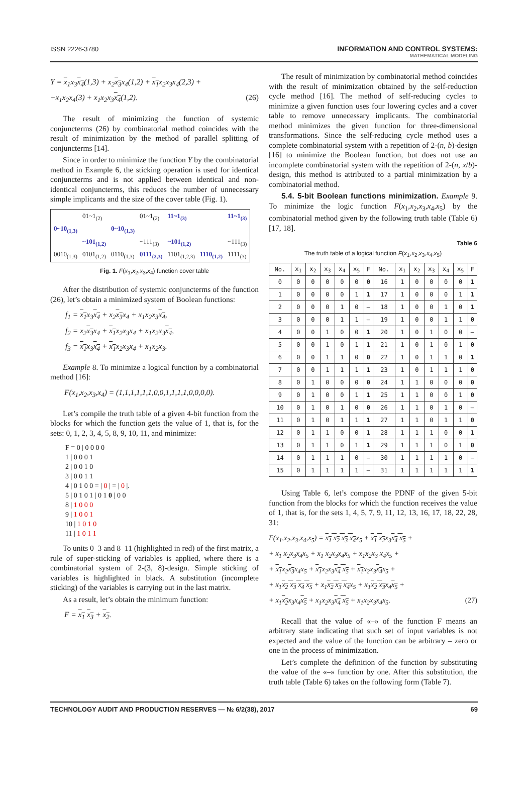ISSN 2226-3780 INFORMATION AND CONTROL SYSTEMS:
MATHEMATICAL MODELING
Y = x<sub>1</sub>x<sub>3</sub>x<sub>4</sub>(1,3) + x<sub>2</sub>x<sub>3</sub>x<sub>4</sub>(1,2) + x<sub>1</sub>x<sub>2</sub>x<sub>3</sub>x<sub>4</sub>(2,3) +
+x<sub>1</sub>x<sub>2</sub>x<sub>4</sub>(3) + x<sub>1</sub>x<sub>2</sub>x<sub>3</sub>x<sub>4</sub>(1,2). (26)
The result of minimizing the function of systemic conjuncterms (26) by combinatorial method coincides with the result of minimization by the method of parallel splitting of conjuncterms [14].
Since in order to minimize the function Y by the combinatorial method in Example 6, the sticking operation is used for identical conjuncterms and is not applied between identical and non-identical conjuncterms, this reduces the number of unnecessary simple implicants and the size of the cover table (Fig. 1).
| | 01~1<sub>(2)</sub> | | 01~1<sub>(2)</sub> | 11~1<sub>(3)</sub> | | 11~1<sub>(3)</sub> |
| 0~10<sub>(1,3)</sub> | | 0~10<sub>(1,3)</sub> | | | | |
| | ~101<sub>(1,2)</sub> | | ~111<sub>(3)</sub> | ~101<sub>(1,2)</sub> | | ~111<sub>(3)</sub> |
| 0010<sub>(1,3)</sub> | 0101<sub>(1,2)</sub> | 0110<sub>(1,3)</sub> | 0111<sub>(2,3)</sub> | 1101<sub>(1,2,3)</sub> | 1110<sub>(1,2)</sub> | 1111<sub>(3)</sub> |
Fig. 1. F(x<sub>1</sub>,x<sub>2</sub>,x<sub>3</sub>,x<sub>4</sub>) function cover table
After the distribution of systemic conjuncterms of the function (26), let’s obtain a minimized system of Boolean functions:
f<sub>1</sub> = x<sub>1</sub>x<sub>3</sub>x<sub>4</sub> + x<sub>2</sub>x<sub>3</sub>x<sub>4</sub> + x<sub>1</sub>x<sub>2</sub>x<sub>3</sub>x<sub>4</sub>,
f<sub>2</sub> = x<sub>2</sub>x<sub>3</sub>x<sub>4</sub> + x<sub>1</sub>x<sub>2</sub>x<sub>3</sub>x<sub>4</sub> + x<sub>1</sub>x<sub>2</sub>x<sub>3</sub>x<sub>4</sub>,
f<sub>3</sub> = x<sub>1</sub>x<sub>3</sub>x<sub>4</sub> + x<sub>1</sub>x<sub>2</sub>x<sub>3</sub>x<sub>4</sub> + x<sub>1</sub>x<sub>2</sub>x<sub>3</sub>.
Example 8. To minimize a logical function by a combinatorial method [16]:
F(x<sub>1</sub>,x<sub>2</sub>,x<sub>3</sub>,x<sub>4</sub>) = (1,1,1,1,1,1,0,0,1,1,1,1,0,0,0,0).
Let’s compile the truth table of a given 4-bit function from the blocks for which the function gets the value of 1, that is, for the sets: 0, 1, 2, 3, 4, 5, 8, 9, 10, 11, and minimize:
F = 0 | 0 0 0 0
1 | 0 0 0 1
2 | 0 0 1 0
3 | 0 0 1 1
4 | 0 1 0 0 = | 0 | = | 0 |.
5 | 0 1 0 1 | 0 1 0 | 0 0
8 | 1 0 0 0
9 | 1 0 0 1
10 | 1 0 1 0
11 | 1 0 1 1
To units 0–3 and 8–11 (highlighted in red) of the first matrix, a rule of super-sticking of variables is applied, where there is a combinatorial system of 2-(3, 8)-design. Simple sticking of variables is highlighted in black. A substitution (incomplete sticking) of the variables is carrying out in the last matrix.
As a result, let’s obtain the minimum function:
F = x<sub>1</sub> x<sub>3</sub> + x<sub>2</sub>.
The result of minimization by combinatorial method coincides with the result of minimization obtained by the self-reduction cycle method [16]. The method of self-reducing cycles to minimize a given function uses four lowering cycles and a cover table to remove unnecessary implicants. The combinatorial method minimizes the given function for three-dimensional transformations. Since the self-reducing cycle method uses a complete combinatorial system with a repetition of 2-(n, b)-design [16] to minimize the Boolean function, but does not use an incomplete combinatorial system with the repetition of 2-(n, x/b)-design, this method is attributed to a partial minimization by a combinatorial method.
5.4. 5-bit Boolean functions minimization. Example 9. To minimize the logic function F(x<sub>1</sub>,x<sub>2</sub>,x<sub>3</sub>,x<sub>4</sub>,x<sub>5</sub>) by the combinatorial method given by the following truth table (Table 6) [17, 18].
Table 6
The truth table of a logical function F(x<sub>1</sub>,x<sub>2</sub>,x<sub>3</sub>,x<sub>4</sub>,x<sub>5</sub>)
| No. | x<sub>1</sub> | x<sub>2</sub> | x<sub>3</sub> | x<sub>4</sub> | x<sub>5</sub> | F | No. | x<sub>1</sub> | x<sub>2</sub> | x<sub>3</sub> | x<sub>4</sub> | x<sub>5</sub> | F |
| --- | --- | --- | --- | --- | --- | --- | --- | --- | --- | --- | --- | --- | --- |
| 0 | 0 | 0 | 0 | 0 | 0 | 0 | 16 | 1 | 0 | 0 | 0 | 0 | 1 |
| 1 | 0 | 0 | 0 | 0 | 1 | 1 | 17 | 1 | 0 | 0 | 0 | 1 | 1 |
| 2 | 0 | 0 | 0 | 1 | 0 | – | 18 | 1 | 0 | 0 | 1 | 0 | 1 |
| 3 | 0 | 0 | 0 | 1 | 1 | – | 19 | 1 | 0 | 0 | 1 | 1 | 0 |
| 4 | 0 | 0 | 1 | 0 | 0 | 1 | 20 | 1 | 0 | 1 | 0 | 0 | – |
| 5 | 0 | 0 | 1 | 0 | 1 | 1 | 21 | 1 | 0 | 1 | 0 | 1 | 0 |
| 6 | 0 | 0 | 1 | 1 | 0 | 0 | 22 | 1 | 0 | 1 | 1 | 0 | 1 |
| 7 | 0 | 0 | 1 | 1 | 1 | 1 | 23 | 1 | 0 | 1 | 1 | 1 | 0 |
| 8 | 0 | 1 | 0 | 0 | 0 | 0 | 24 | 1 | 1 | 0 | 0 | 0 | 0 |
| 9 | 0 | 1 | 0 | 0 | 1 | 1 | 25 | 1 | 1 | 0 | 0 | 1 | 0 |
| 10 | 0 | 1 | 0 | 1 | 0 | 0 | 26 | 1 | 1 | 0 | 1 | 0 | – |
| 11 | 0 | 1 | 0 | 1 | 1 | 1 | 27 | 1 | 1 | 0 | 1 | 1 | 0 |
| 12 | 0 | 1 | 1 | 0 | 0 | 1 | 28 | 1 | 1 | 1 | 0 | 0 | 1 |
| 13 | 0 | 1 | 1 | 0 | 1 | 1 | 29 | 1 | 1 | 1 | 0 | 1 | 0 |
| 14 | 0 | 1 | 1 | 1 | 0 | – | 30 | 1 | 1 | 1 | 1 | 0 | – |
| 15 | 0 | 1 | 1 | 1 | 1 | – | 31 | 1 | 1 | 1 | 1 | 1 | 1 |
Using Table 6, let’s compose the PDNF of the given 5-bit function from the blocks for which the function receives the value of 1, that is, for the sets 1, 4, 5, 7, 9, 11, 12, 13, 16, 17, 18, 22, 28, 31:
F(x<sub>1</sub>,x<sub>2</sub>,x<sub>3</sub>,x<sub>4</sub>,x<sub>5</sub>) = x<sub>1</sub> x<sub>2</sub> x<sub>3</sub> x<sub>4</sub>x<sub>5</sub> + x<sub>1</sub> x<sub>2</sub>x<sub>3</sub>x<sub>4</sub> x<sub>5</sub> +
+ x<sub>1</sub> x<sub>2</sub>x<sub>3</sub>x<sub>4</sub>x<sub>5</sub> + x<sub>1</sub> x<sub>2</sub>x<sub>3</sub>x<sub>4</sub>x<sub>5</sub> + x<sub>1</sub>x<sub>2</sub>x<sub>3</sub> x<sub>4</sub>x<sub>5</sub> +
+ x<sub>1</sub>x<sub>2</sub>x<sub>3</sub>x<sub>4</sub>x<sub>5</sub> + x<sub>1</sub>x<sub>2</sub>x<sub>3</sub>x<sub>4</sub> x<sub>5</sub> + x<sub>1</sub>x<sub>2</sub>x<sub>3</sub>x<sub>4</sub>x<sub>5</sub> +
+ x<sub>1</sub>x<sub>2</sub> x<sub>3</sub> x<sub>4</sub> x<sub>5</sub> + x<sub>1</sub>x<sub>2</sub> x<sub>3</sub> x<sub>4</sub>x<sub>5</sub> + x<sub>1</sub>x<sub>2</sub> x<sub>3</sub>x<sub>4</sub>x<sub>5</sub> +
+ x<sub>1</sub>x<sub>2</sub>x<sub>3</sub>x<sub>4</sub>x<sub>5</sub> + x<sub>1</sub>x<sub>2</sub>x<sub>3</sub>x<sub>4</sub> x<sub>5</sub> + x<sub>1</sub>x<sub>2</sub>x<sub>3</sub>x<sub>4</sub>x<sub>5</sub>. (27)
Recall that the value of «–» of the function F means an arbitrary state indicating that such set of input variables is not expected and the value of the function can be arbitrary – zero or one in the process of minimization.
Let’s complete the definition of the function by substituting the value of the «–» function by one. After this substitution, the truth table (Table 6) takes on the following form (Table 7).
TECHNOLOGY AUDIT AND PRODUCTION RESERVES — № 6/2(38), 2017 69